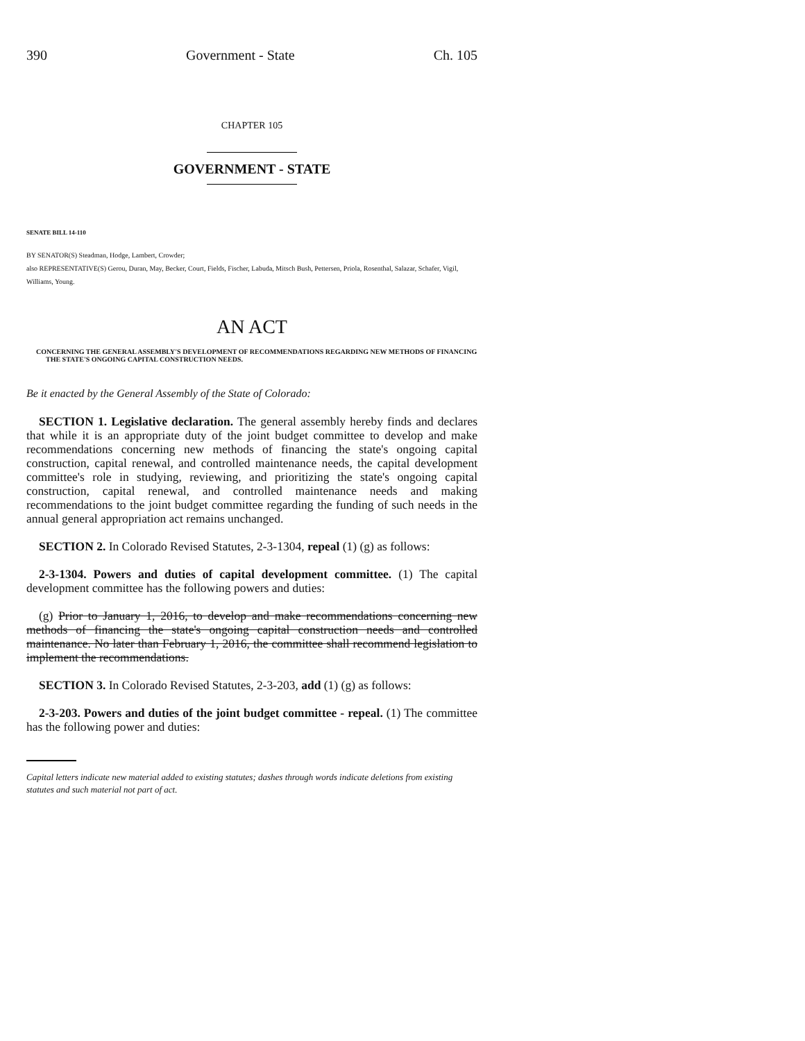390 Government - State Ch. 105
CHAPTER 105
GOVERNMENT - STATE
SENATE BILL 14-110
BY SENATOR(S) Steadman, Hodge, Lambert, Crowder;
also REPRESENTATIVE(S) Gerou, Duran, May, Becker, Court, Fields, Fischer, Labuda, Mitsch Bush, Pettersen, Priola, Rosenthal, Salazar, Schafer, Vigil, Williams, Young.
AN ACT
CONCERNING THE GENERAL ASSEMBLY'S DEVELOPMENT OF RECOMMENDATIONS REGARDING NEW METHODS OF FINANCING THE STATE'S ONGOING CAPITAL CONSTRUCTION NEEDS.
Be it enacted by the General Assembly of the State of Colorado:
SECTION 1. Legislative declaration. The general assembly hereby finds and declares that while it is an appropriate duty of the joint budget committee to develop and make recommendations concerning new methods of financing the state's ongoing capital construction, capital renewal, and controlled maintenance needs, the capital development committee's role in studying, reviewing, and prioritizing the state's ongoing capital construction, capital renewal, and controlled maintenance needs and making recommendations to the joint budget committee regarding the funding of such needs in the annual general appropriation act remains unchanged.
SECTION 2. In Colorado Revised Statutes, 2-3-1304, repeal (1) (g) as follows:
2-3-1304. Powers and duties of capital development committee. (1) The capital development committee has the following powers and duties:
(g) Prior to January 1, 2016, to develop and make recommendations concerning new methods of financing the state's ongoing capital construction needs and controlled maintenance. No later than February 1, 2016, the committee shall recommend legislation to implement the recommendations.
SECTION 3. In Colorado Revised Statutes, 2-3-203, add (1) (g) as follows:
2-3-203. Powers and duties of the joint budget committee - repeal. (1) The committee has the following power and duties:
Capital letters indicate new material added to existing statutes; dashes through words indicate deletions from existing statutes and such material not part of act.